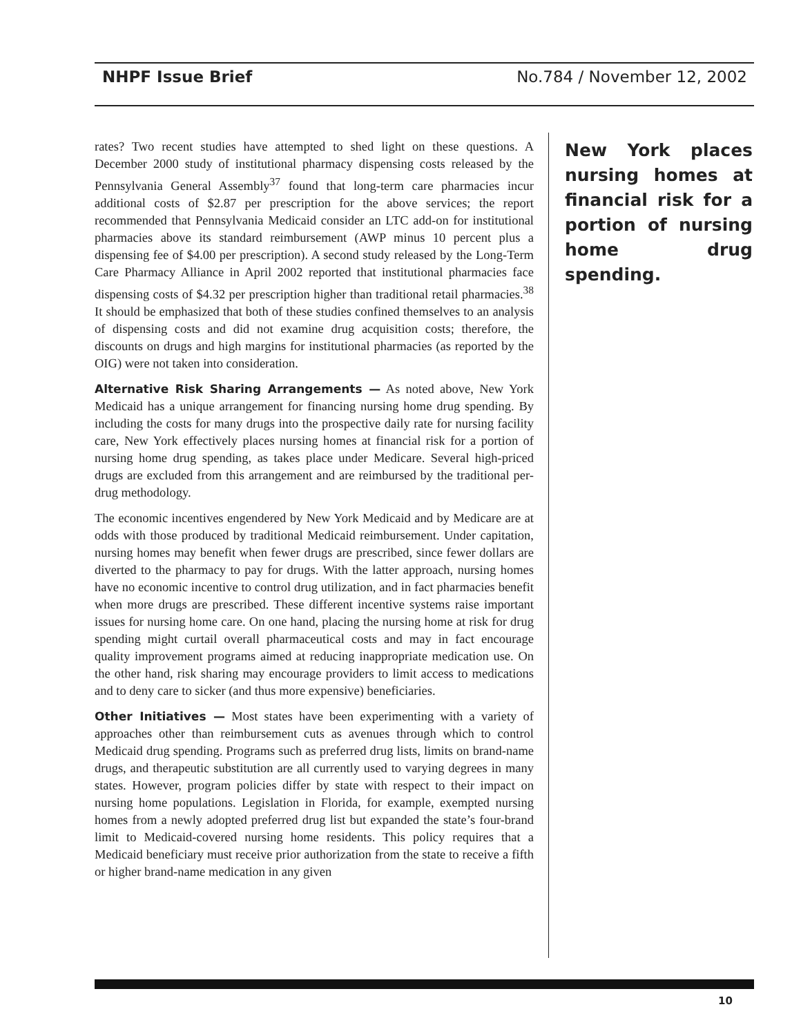NHPF Issue Brief No.784 / November 12, 2002
rates? Two recent studies have attempted to shed light on these questions. A December 2000 study of institutional pharmacy dispensing costs released by the Pennsylvania General Assembly<sup>37</sup> found that long-term care pharmacies incur additional costs of $2.87 per prescription for the above services; the report recommended that Pennsylvania Medicaid consider an LTC add-on for institutional pharmacies above its standard reimbursement (AWP minus 10 percent plus a dispensing fee of $4.00 per prescription). A second study released by the Long-Term Care Pharmacy Alliance in April 2002 reported that institutional pharmacies face dispensing costs of $4.32 per prescription higher than traditional retail pharmacies.<sup>38</sup> It should be emphasized that both of these studies confined themselves to an analysis of dispensing costs and did not examine drug acquisition costs; therefore, the discounts on drugs and high margins for institutional pharmacies (as reported by the OIG) were not taken into consideration.
Alternative Risk Sharing Arrangements — As noted above, New York Medicaid has a unique arrangement for financing nursing home drug spending. By including the costs for many drugs into the prospective daily rate for nursing facility care, New York effectively places nursing homes at financial risk for a portion of nursing home drug spending, as takes place under Medicare. Several high-priced drugs are excluded from this arrangement and are reimbursed by the traditional per-drug methodology.
The economic incentives engendered by New York Medicaid and by Medicare are at odds with those produced by traditional Medicaid reimbursement. Under capitation, nursing homes may benefit when fewer drugs are prescribed, since fewer dollars are diverted to the pharmacy to pay for drugs. With the latter approach, nursing homes have no economic incentive to control drug utilization, and in fact pharmacies benefit when more drugs are prescribed. These different incentive systems raise important issues for nursing home care. On one hand, placing the nursing home at risk for drug spending might curtail overall pharmaceutical costs and may in fact encourage quality improvement programs aimed at reducing inappropriate medication use. On the other hand, risk sharing may encourage providers to limit access to medications and to deny care to sicker (and thus more expensive) beneficiaries.
Other Initiatives — Most states have been experimenting with a variety of approaches other than reimbursement cuts as avenues through which to control Medicaid drug spending. Programs such as preferred drug lists, limits on brand-name drugs, and therapeutic substitution are all currently used to varying degrees in many states. However, program policies differ by state with respect to their impact on nursing home populations. Legislation in Florida, for example, exempted nursing homes from a newly adopted preferred drug list but expanded the state’s four-brand limit to Medicaid-covered nursing home residents. This policy requires that a Medicaid beneficiary must receive prior authorization from the state to receive a fifth or higher brand-name medication in any given
New York places nursing homes at financial risk for a portion of nursing home drug spending.
10